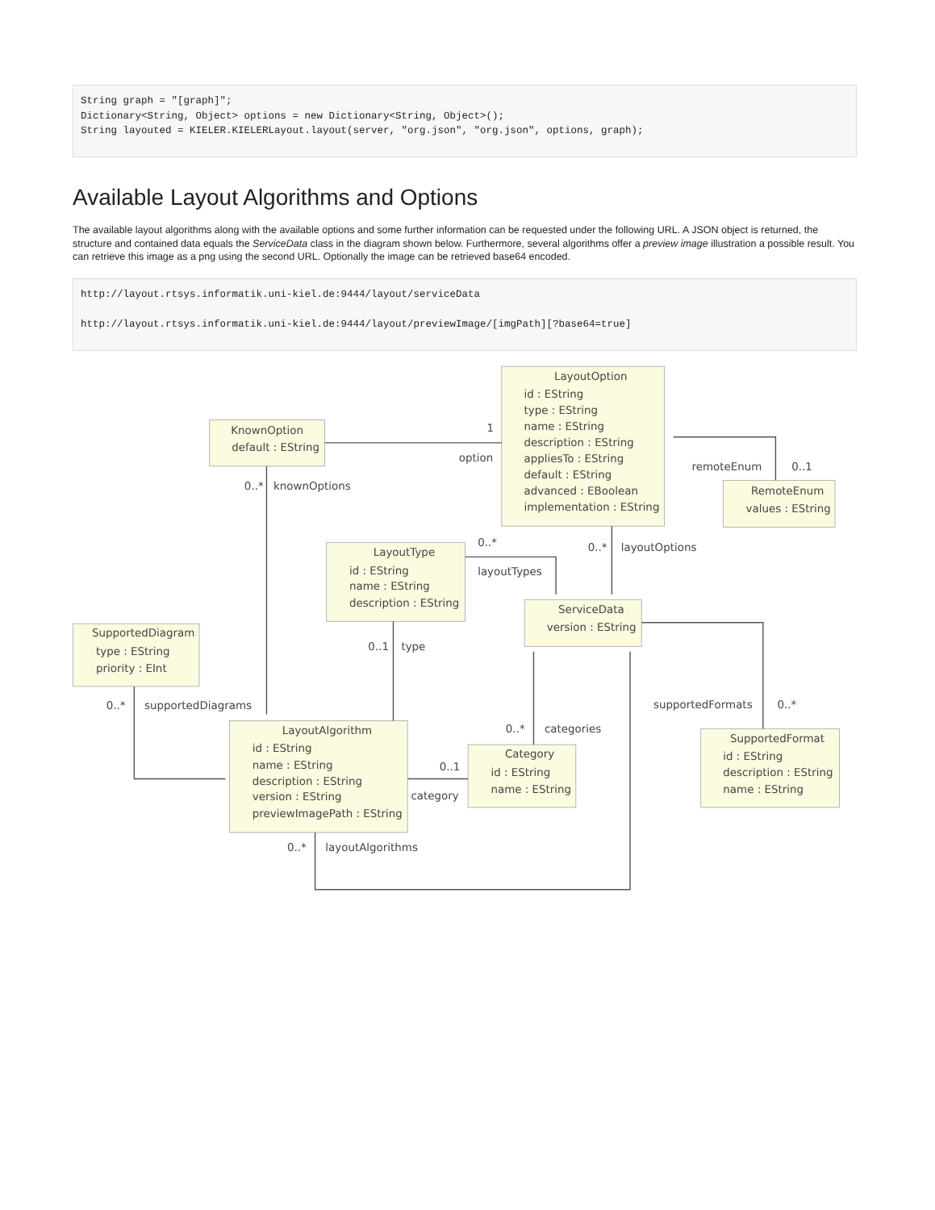String graph = "[graph]";
Dictionary<String, Object> options = new Dictionary<String, Object>();
String layouted = KIELER.KIELERLayout.layout(server, "org.json", "org.json", options, graph);
Available Layout Algorithms and Options
The available layout algorithms along with the available options and some further information can be requested under the following URL. A JSON object is returned, the structure and contained data equals the ServiceData class in the diagram shown below. Furthermore, several algorithms offer a preview image illustration a possible result. You can retrieve this image as a png using the second URL. Optionally the image can be retrieved base64 encoded.
http://layout.rtsys.informatik.uni-kiel.de:9444/layout/serviceData

http://layout.rtsys.informatik.uni-kiel.de:9444/layout/previewImage/[imgPath][?base64=true]
LayoutOption
id : EString
type : EString
name : EString
description : EString
appliesTo : EString
default : EString
advanced : EBoolean
implementation : EString
KnownOption
default : EString
1
option
0..*
knownOptions
remoteEnum
0..1
RemoteEnum
values : EString
0..*
0..*
layoutOptions
layoutTypes
LayoutType
id : EString
name : EString
description : EString
ServiceData
version : EString
SupportedDiagram
type : EString
priority : EInt
0..1
type
0..*
supportedDiagrams
supportedFormats
0..*
0..*
categories
LayoutAlgorithm
id : EString
name : EString
description : EString
version : EString
previewImagePath : EString
SupportedFormat
id : EString
description : EString
name : EString
Category
id : EString
name : EString
0..1
category
0..*
layoutAlgorithms